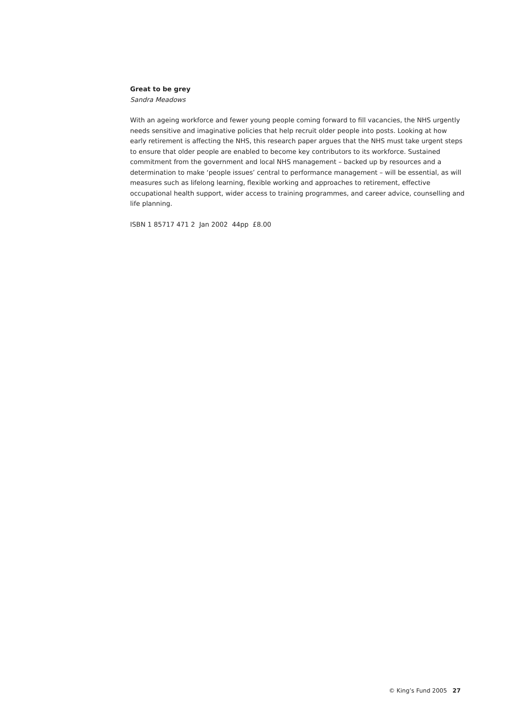Great to be grey
Sandra Meadows
With an ageing workforce and fewer young people coming forward to fill vacancies, the NHS urgently needs sensitive and imaginative policies that help recruit older people into posts. Looking at how early retirement is affecting the NHS, this research paper argues that the NHS must take urgent steps to ensure that older people are enabled to become key contributors to its workforce. Sustained commitment from the government and local NHS management – backed up by resources and a determination to make ‘people issues’ central to performance management – will be essential, as will measures such as lifelong learning, flexible working and approaches to retirement, effective occupational health support, wider access to training programmes, and career advice, counselling and life planning.
ISBN 1 85717 471 2 Jan 2002 44pp £8.00
© King’s Fund 2005 27